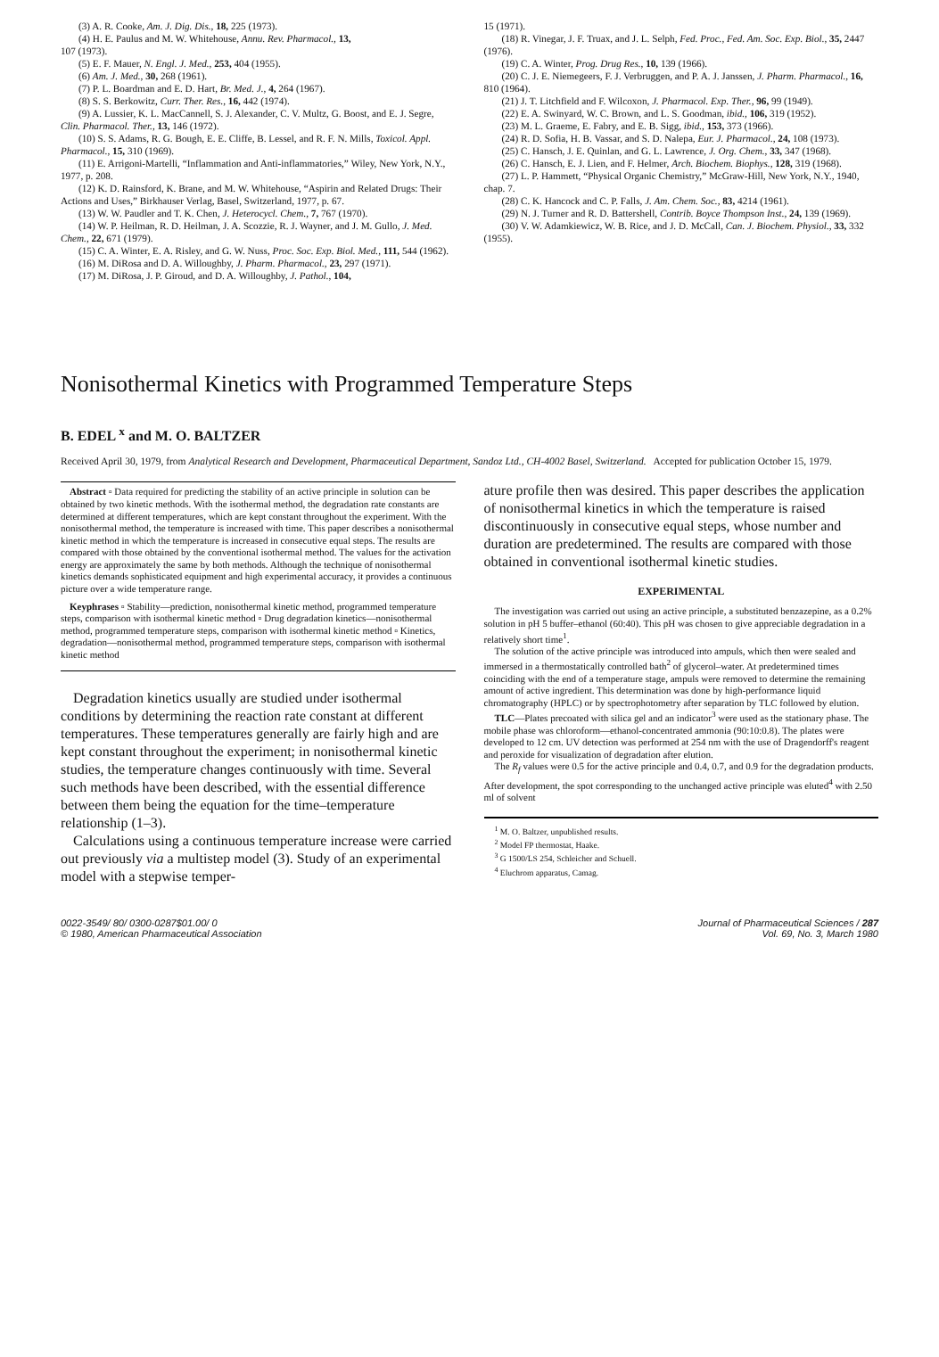(3) A. R. Cooke, Am. J. Dig. Dis., 18, 225 (1973).
(4) H. E. Paulus and M. W. Whitehouse, Annu. Rev. Pharmacol., 13,
107 (1973).
(5) E. F. Mauer, N. Engl. J. Med., 253, 404 (1955).
(6) Am. J. Med., 30, 268 (1961).
(7) P. L. Boardman and E. D. Hart, Br. Med. J., 4, 264 (1967).
(8) S. S. Berkowitz, Curr. Ther. Res., 16, 442 (1974).
(9) A. Lussier, K. L. MacCannell, S. J. Alexander, C. V. Multz, G. Boost, and E. J. Segre, Clin. Pharmacol. Ther., 13, 146 (1972).
(10) S. S. Adams, R. G. Bough, E. E. Cliffe, B. Lessel, and R. F. N. Mills, Toxicol. Appl. Pharmacol., 15, 310 (1969).
(11) E. Arrigoni-Martelli, “Inflammation and Anti-inflammatories,” Wiley, New York, N.Y., 1977, p. 208.
(12) K. D. Rainsford, K. Brane, and M. W. Whitehouse, “Aspirin and Related Drugs: Their Actions and Uses,” Birkhauser Verlag, Basel, Switzerland, 1977, p. 67.
(13) W. W. Paudler and T. K. Chen, J. Heterocycl. Chem., 7, 767 (1970).
(14) W. P. Heilman, R. D. Heilman, J. A. Scozzie, R. J. Wayner, and J. M. Gullo, J. Med. Chem., 22, 671 (1979).
(15) C. A. Winter, E. A. Risley, and G. W. Nuss, Proc. Soc. Exp. Biol. Med., 111, 544 (1962).
(16) M. DiRosa and D. A. Willoughby, J. Pharm. Pharmacol., 23, 297 (1971).
(17) M. DiRosa, J. P. Giroud, and D. A. Willoughby, J. Pathol., 104,
15 (1971).
(18) R. Vinegar, J. F. Truax, and J. L. Selph, Fed. Proc., Fed. Am. Soc. Exp. Biol., 35, 2447 (1976).
(19) C. A. Winter, Prog. Drug Res., 10, 139 (1966).
(20) C. J. E. Niemegeers, F. J. Verbruggen, and P. A. J. Janssen, J. Pharm. Pharmacol., 16, 810 (1964).
(21) J. T. Litchfield and F. Wilcoxon, J. Pharmacol. Exp. Ther., 96, 99 (1949).
(22) E. A. Swinyard, W. C. Brown, and L. S. Goodman, ibid., 106, 319 (1952).
(23) M. L. Graeme, E. Fabry, and E. B. Sigg, ibid., 153, 373 (1966).
(24) R. D. Sofia, H. B. Vassar, and S. D. Nalepa, Eur. J. Pharmacol., 24, 108 (1973).
(25) C. Hansch, J. E. Quinlan, and G. L. Lawrence, J. Org. Chem., 33, 347 (1968).
(26) C. Hansch, E. J. Lien, and F. Helmer, Arch. Biochem. Biophys., 128, 319 (1968).
(27) L. P. Hammett, “Physical Organic Chemistry,” McGraw-Hill, New York, N.Y., 1940, chap. 7.
(28) C. K. Hancock and C. P. Falls, J. Am. Chem. Soc., 83, 4214 (1961).
(29) N. J. Turner and R. D. Battershell, Contrib. Boyce Thompson Inst., 24, 139 (1969).
(30) V. W. Adamkiewicz, W. B. Rice, and J. D. McCall, Can. J. Biochem. Physiol., 33, 332 (1955).
Nonisothermal Kinetics with Programmed Temperature Steps
B. EDEL <sup>x</sup> and M. O. BALTZER
Received April 30, 1979, from Analytical Research and Development, Pharmaceutical Department, Sandoz Ltd., CH-4002 Basel, Switzerland. Accepted for publication October 15, 1979.
Abstract ▫ Data required for predicting the stability of an active principle in solution can be obtained by two kinetic methods. With the isothermal method, the degradation rate constants are determined at different temperatures, which are kept constant throughout the experiment. With the nonisothermal method, the temperature is increased with time. This paper describes a nonisothermal kinetic method in which the temperature is increased in consecutive equal steps. The results are compared with those obtained by the conventional isothermal method. The values for the activation energy are approximately the same by both methods. Although the technique of nonisothermal kinetics demands sophisticated equipment and high experimental accuracy, it provides a continuous picture over a wide temperature range.
Keyphrases ▫ Stability—prediction, nonisothermal kinetic method, programmed temperature steps, comparison with isothermal kinetic method ▫ Drug degradation kinetics—nonisothermal method, programmed temperature steps, comparison with isothermal kinetic method ▫ Kinetics, degradation—nonisothermal method, programmed temperature steps, comparison with isothermal kinetic method
Degradation kinetics usually are studied under isothermal conditions by determining the reaction rate constant at different temperatures. These temperatures generally are fairly high and are kept constant throughout the experiment; in nonisothermal kinetic studies, the temperature changes continuously with time. Several such methods have been described, with the essential difference between them being the equation for the time–temperature relationship (1–3).
Calculations using a continuous temperature increase were carried out previously via a multistep model (3). Study of an experimental model with a stepwise temper-
ature profile then was desired. This paper describes the application of nonisothermal kinetics in which the temperature is raised discontinuously in consecutive equal steps, whose number and duration are predetermined. The results are compared with those obtained in conventional isothermal kinetic studies.
EXPERIMENTAL
The investigation was carried out using an active principle, a substituted benzazepine, as a 0.2% solution in pH 5 buffer–ethanol (60:40). This pH was chosen to give appreciable degradation in a relatively short time<sup>1</sup>.
The solution of the active principle was introduced into ampuls, which then were sealed and immersed in a thermostatically controlled bath<sup>2</sup> of glycerol–water. At predetermined times coinciding with the end of a temperature stage, ampuls were removed to determine the remaining amount of active ingredient. This determination was done by high-performance liquid chromatography (HPLC) or by spectrophotometry after separation by TLC followed by elution.
TLC—Plates precoated with silica gel and an indicator<sup>3</sup> were used as the stationary phase. The mobile phase was chloroform—ethanol-concentrated ammonia (90:10:0.8). The plates were developed to 12 cm. UV detection was performed at 254 nm with the use of Dragendorff's reagent and peroxide for visualization of degradation after elution.
The R<sub>f</sub> values were 0.5 for the active principle and 0.4, 0.7, and 0.9 for the degradation products. After development, the spot corresponding to the unchanged active principle was eluted<sup>4</sup> with 2.50 ml of solvent
<sup>1</sup> M. O. Baltzer, unpublished results.
<sup>2</sup> Model FP thermostat, Haake.
<sup>3</sup> G 1500/LS 254, Schleicher and Schuell.
<sup>4</sup> Eluchrom apparatus, Camag.
0022-3549/ 80/ 0300-0287$01.00/ 0
© 1980, American Pharmaceutical Association
Journal of Pharmaceutical Sciences / 287
Vol. 69, No. 3, March 1980